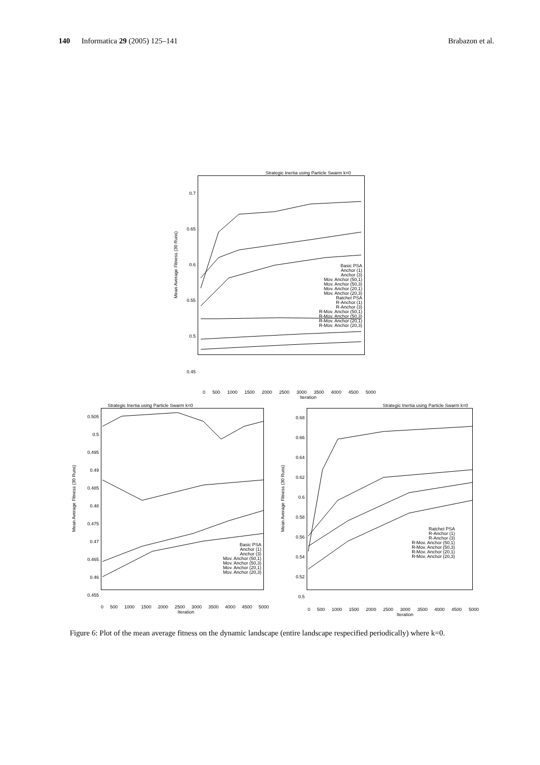140 Informatica 29 (2005) 125–141
Brabazon et al.
Strategic Inertia using Particle Swarm k=0
Mean Average Fitness (30 Runs)
0.7
0.65
0.6
0.55
0.5
0.45
Basic PSA
Anchor (1)
Anchor (3)
Mov. Anchor (50,1)
Mov. Anchor (50,3)
Mov. Anchor (20,1)
Mov. Anchor (20,3)
Ratchet PSA
R-Anchor (1)
R-Anchor (3)
R-Mov. Anchor (50,1)
R-Mov. Anchor (50,3)
R-Mov. Anchor (20,1)
R-Mov. Anchor (20,3)
0 500 1000 1500 2000 2500 3000 3500 4000 4500 5000
Iteration
Strategic Inertia using Particle Swarm k=0
Mean Average Fitness (30 Runs)
0.505
0.5
0.495
0.49
0.485
0.48
0.475
0.47
0.465
0.46
0.455
Basic PSA
Anchor (1)
Anchor (3)
Mov. Anchor (50,1)
Mov. Anchor (50,3)
Mov. Anchor (20,1)
Mov. Anchor (20,3)
0 500 1000 1500 2000 2500 3000 3500 4000 4500 5000
Iteration
Strategic Inertia using Particle Swarm k=0
Mean Average Fitness (30 Runs)
0.68
0.66
0.64
0.62
0.6
0.58
0.56
0.54
0.52
0.5
Ratchet PSA
R-Anchor (1)
R-Anchor (3)
R-Mov. Anchor (50,1)
R-Mov. Anchor (50,3)
R-Mov. Anchor (20,1)
R-Mov. Anchor (20,3)
0 500 1000 1500 2000 2500 3000 3500 4000 4500 5000
Iteration
Figure 6: Plot of the mean average fitness on the dynamic landscape (entire landscape respecified periodically) where k=0.